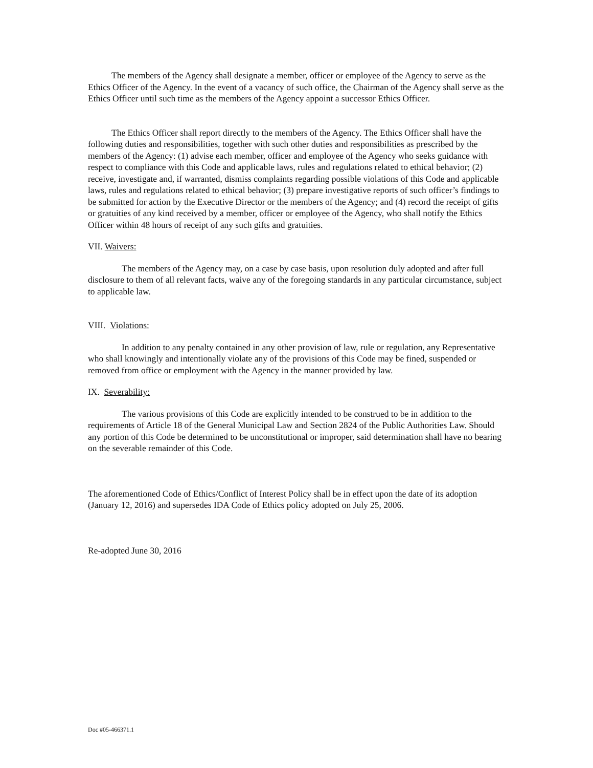The members of the Agency shall designate a member, officer or employee of the Agency to serve as the Ethics Officer of the Agency. In the event of a vacancy of such office, the Chairman of the Agency shall serve as the Ethics Officer until such time as the members of the Agency appoint a successor Ethics Officer.
The Ethics Officer shall report directly to the members of the Agency. The Ethics Officer shall have the following duties and responsibilities, together with such other duties and responsibilities as prescribed by the members of the Agency: (1) advise each member, officer and employee of the Agency who seeks guidance with respect to compliance with this Code and applicable laws, rules and regulations related to ethical behavior; (2) receive, investigate and, if warranted, dismiss complaints regarding possible violations of this Code and applicable laws, rules and regulations related to ethical behavior; (3) prepare investigative reports of such officer’s findings to be submitted for action by the Executive Director or the members of the Agency; and (4) record the receipt of gifts or gratuities of any kind received by a member, officer or employee of the Agency, who shall notify the Ethics Officer within 48 hours of receipt of any such gifts and gratuities.
VII. Waivers:
The members of the Agency may, on a case by case basis, upon resolution duly adopted and after full disclosure to them of all relevant facts, waive any of the foregoing standards in any particular circumstance, subject to applicable law.
VIII. Violations:
In addition to any penalty contained in any other provision of law, rule or regulation, any Representative who shall knowingly and intentionally violate any of the provisions of this Code may be fined, suspended or removed from office or employment with the Agency in the manner provided by law.
IX. Severability:
The various provisions of this Code are explicitly intended to be construed to be in addition to the requirements of Article 18 of the General Municipal Law and Section 2824 of the Public Authorities Law. Should any portion of this Code be determined to be unconstitutional or improper, said determination shall have no bearing on the severable remainder of this Code.
The aforementioned Code of Ethics/Conflict of Interest Policy shall be in effect upon the date of its adoption (January 12, 2016) and supersedes IDA Code of Ethics policy adopted on July 25, 2006.
Re-adopted June 30, 2016
Doc #05-466371.1